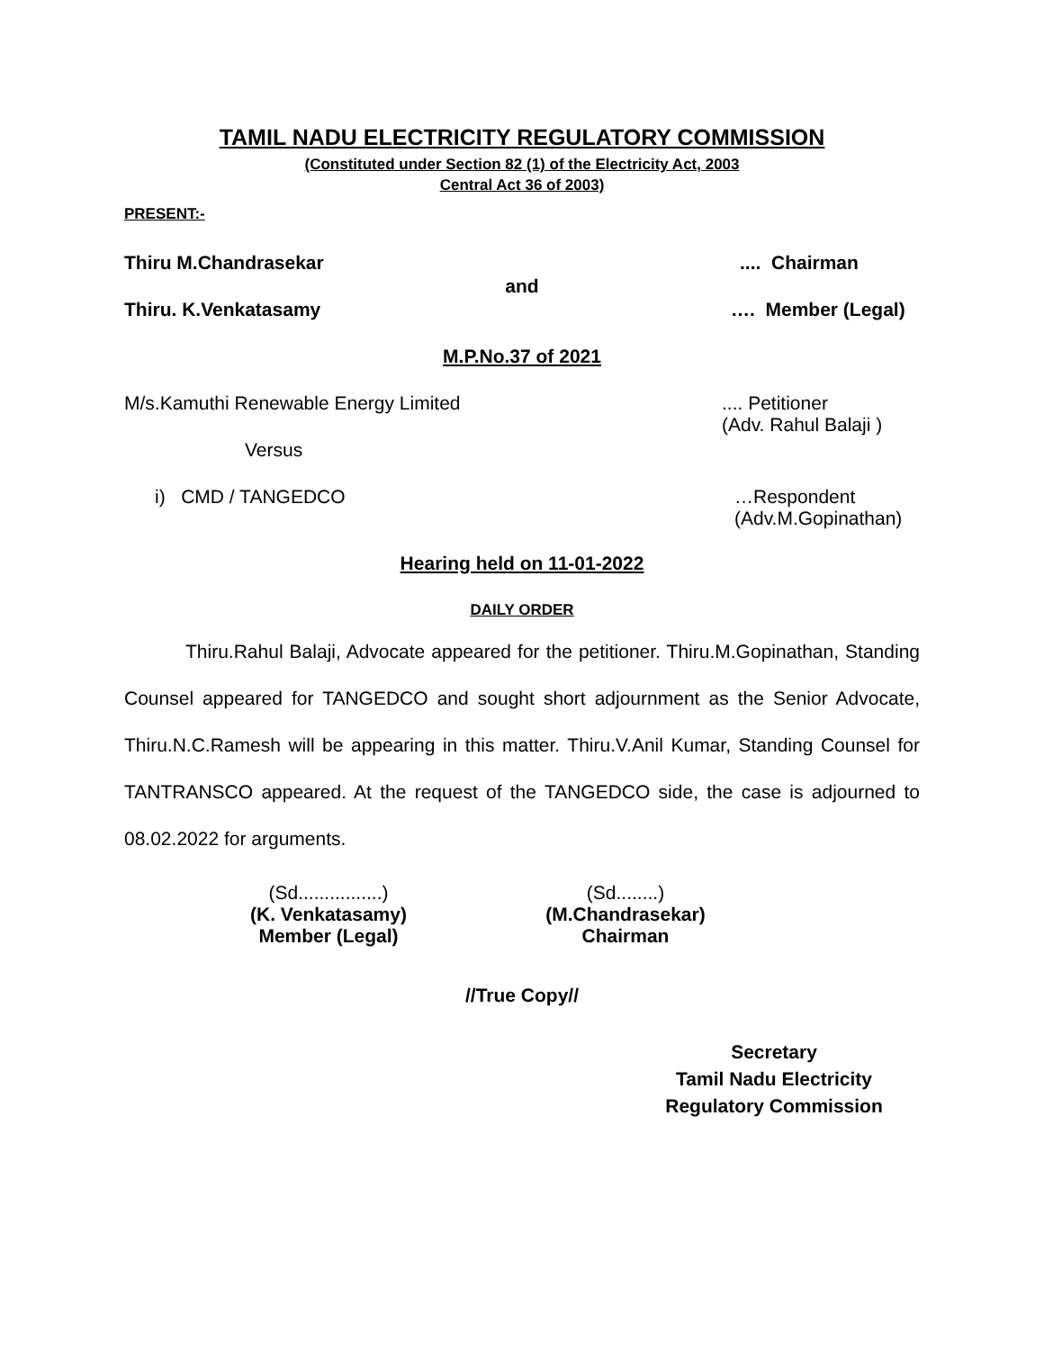TAMIL NADU ELECTRICITY REGULATORY COMMISSION
(Constituted under Section 82 (1) of the Electricity Act, 2003
Central Act 36 of 2003)
PRESENT:-
Thiru M.Chandrasekar.... Chairman
and
Thiru. K.Venkatasamy …. Member (Legal)
M.P.No.37 of 2021
M/s.Kamuthi Renewable Energy Limited.... Petitioner
(Adv. Rahul Balaji )
Versus
i) CMD / TANGEDCO …Respondent
(Adv.M.Gopinathan)
Hearing held on 11-01-2022
DAILY ORDER
Thiru.Rahul Balaji, Advocate appeared for the petitioner. Thiru.M.Gopinathan, Standing Counsel appeared for TANGEDCO and sought short adjournment as the Senior Advocate, Thiru.N.C.Ramesh will be appearing in this matter. Thiru.V.Anil Kumar, Standing Counsel for TANTRANSCO appeared. At the request of the TANGEDCO side, the case is adjourned to 08.02.2022 for arguments.
(Sd................)
(K. Venkatasamy)
Member (Legal)
(Sd........)
(M.Chandrasekar)
Chairman
//True Copy//
Secretary
Tamil Nadu Electricity
Regulatory Commission